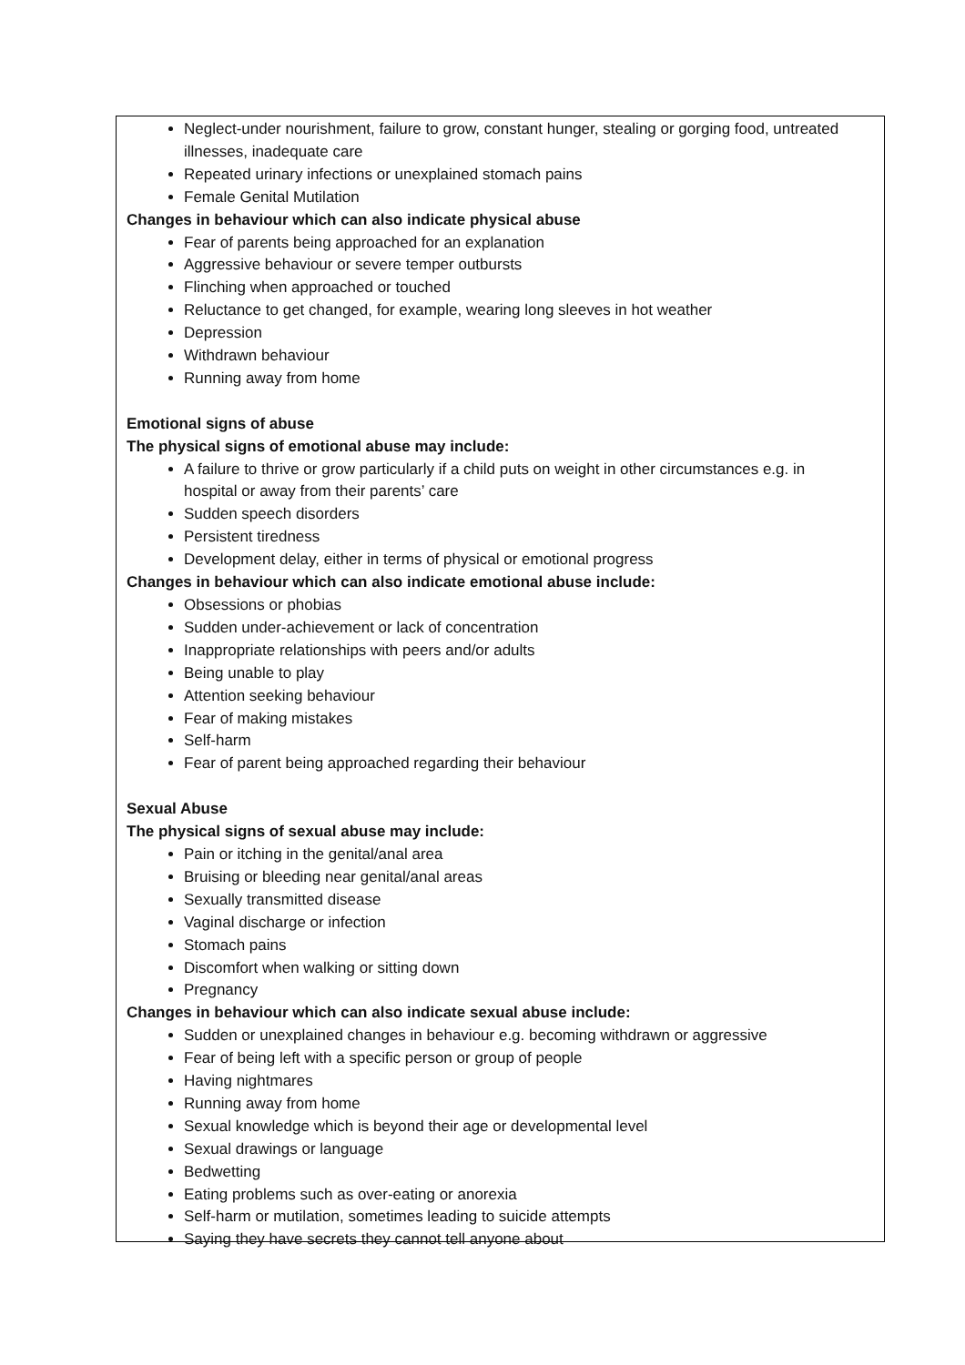Neglect-under nourishment, failure to grow, constant hunger, stealing or gorging food, untreated illnesses, inadequate care
Repeated urinary infections or unexplained stomach pains
Female Genital Mutilation
Changes in behaviour which can also indicate physical abuse
Fear of parents being approached for an explanation
Aggressive behaviour or severe temper outbursts
Flinching when approached or touched
Reluctance to get changed, for example, wearing long sleeves in hot weather
Depression
Withdrawn behaviour
Running away from home
Emotional signs of abuse
The physical signs of emotional abuse may include:
A failure to thrive or grow particularly if a child puts on weight in other circumstances e.g. in hospital or away from their parents’ care
Sudden speech disorders
Persistent tiredness
Development delay, either in terms of physical or emotional progress
Changes in behaviour which can also indicate emotional abuse include:
Obsessions or phobias
Sudden under-achievement or lack of concentration
Inappropriate relationships with peers and/or adults
Being unable to play
Attention seeking behaviour
Fear of making mistakes
Self-harm
Fear of parent being approached regarding their behaviour
Sexual Abuse
The physical signs of sexual abuse may include:
Pain or itching in the genital/anal area
Bruising or bleeding near genital/anal areas
Sexually transmitted disease
Vaginal discharge or infection
Stomach pains
Discomfort when walking or sitting down
Pregnancy
Changes in behaviour which can also indicate sexual abuse include:
Sudden or unexplained changes in behaviour e.g. becoming withdrawn or aggressive
Fear of being left with a specific person or group of people
Having nightmares
Running away from home
Sexual knowledge which is beyond their age or developmental level
Sexual drawings or language
Bedwetting
Eating problems such as over-eating or anorexia
Self-harm or mutilation, sometimes leading to suicide attempts
Saying they have secrets they cannot tell anyone about